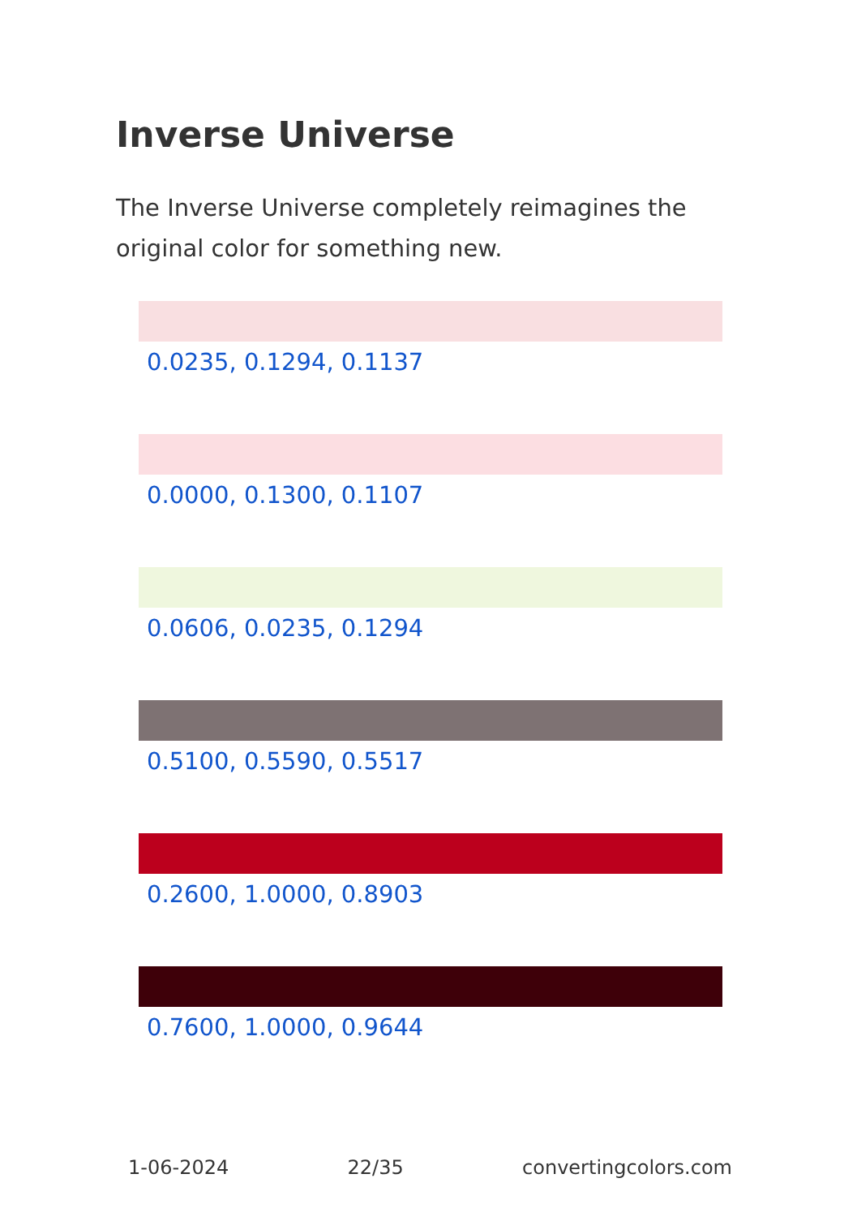Inverse Universe
The Inverse Universe completely reimagines the original color for something new.
0.0235, 0.1294, 0.1137
0.0000, 0.1300, 0.1107
0.0606, 0.0235, 0.1294
0.5100, 0.5590, 0.5517
0.2600, 1.0000, 0.8903
0.7600, 1.0000, 0.9644
1-06-2024 22/35 convertingcolors.com